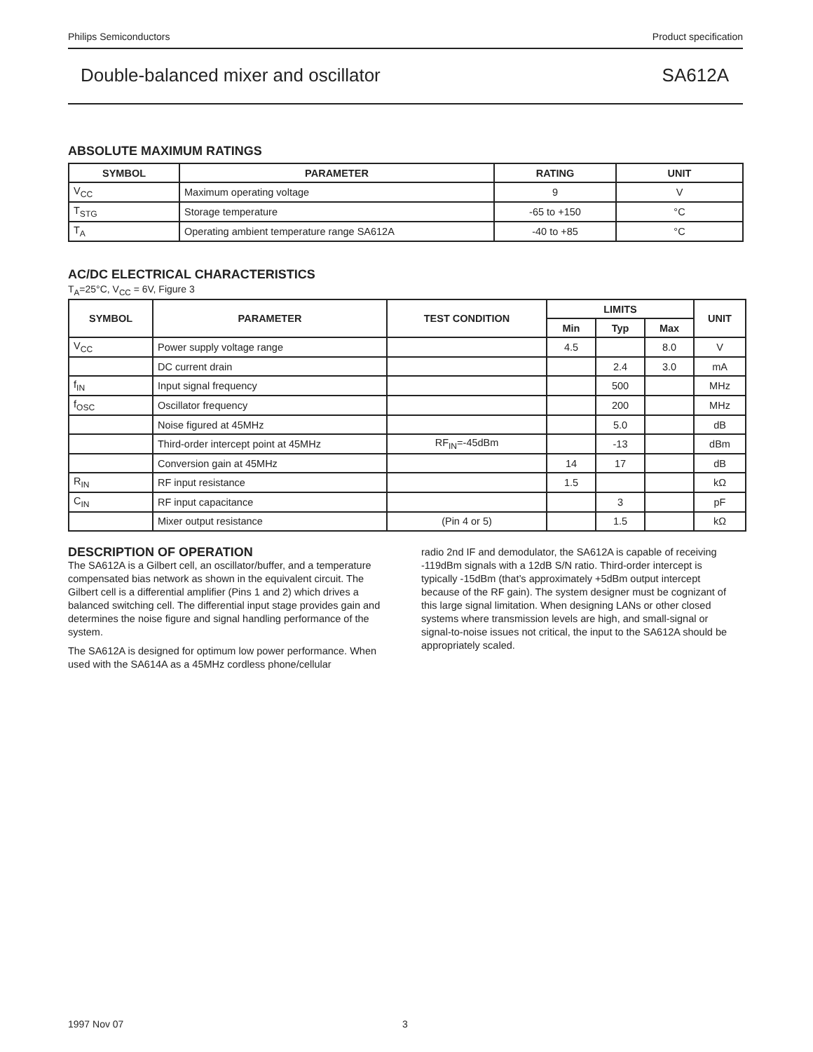Philips Semiconductors Product specification
Double-balanced mixer and oscillator SA612A
ABSOLUTE MAXIMUM RATINGS
| SYMBOL | PARAMETER | RATING | UNIT |
| --- | --- | --- | --- |
| V<sub>CC</sub> | Maximum operating voltage | 9 | V |
| T<sub>STG</sub> | Storage temperature | -65 to +150 | °C |
| T<sub>A</sub> | Operating ambient temperature range SA612A | -40 to +85 | °C |
AC/DC ELECTRICAL CHARACTERISTICS
T<sub>A</sub>=25°C, V<sub>CC</sub> = 6V, Figure 3
| SYMBOL | PARAMETER | TEST CONDITION | LIMITS | | | UNIT |
| --- | --- | --- | --- | --- | --- | --- |
| | | | Min | Typ | Max | |
| V<sub>CC</sub> | Power supply voltage range | | 4.5 | | 8.0 | V |
| | DC current drain | | | 2.4 | 3.0 | mA |
| f<sub>IN</sub> | Input signal frequency | | | 500 | | MHz |
| f<sub>OSC</sub> | Oscillator frequency | | | 200 | | MHz |
| | Noise figured at 45MHz | | | 5.0 | | dB |
| | Third-order intercept point at 45MHz | RF<sub>IN</sub>=-45dBm | | -13 | | dBm |
| | Conversion gain at 45MHz | | 14 | 17 | | dB |
| R<sub>IN</sub> | RF input resistance | | 1.5 | | | kΩ |
| C<sub>IN</sub> | RF input capacitance | | | 3 | | pF |
| | Mixer output resistance | (Pin 4 or 5) | | 1.5 | | kΩ |
DESCRIPTION OF OPERATION
The SA612A is a Gilbert cell, an oscillator/buffer, and a temperature compensated bias network as shown in the equivalent circuit. The Gilbert cell is a differential amplifier (Pins 1 and 2) which drives a balanced switching cell. The differential input stage provides gain and determines the noise figure and signal handling performance of the system.
The SA612A is designed for optimum low power performance. When used with the SA614A as a 45MHz cordless phone/cellular
radio 2nd IF and demodulator, the SA612A is capable of receiving -119dBm signals with a 12dB S/N ratio. Third-order intercept is typically -15dBm (that’s approximately +5dBm output intercept because of the RF gain). The system designer must be cognizant of this large signal limitation. When designing LANs or other closed systems where transmission levels are high, and small-signal or signal-to-noise issues not critical, the input to the SA612A should be appropriately scaled.
1997 Nov 07 3